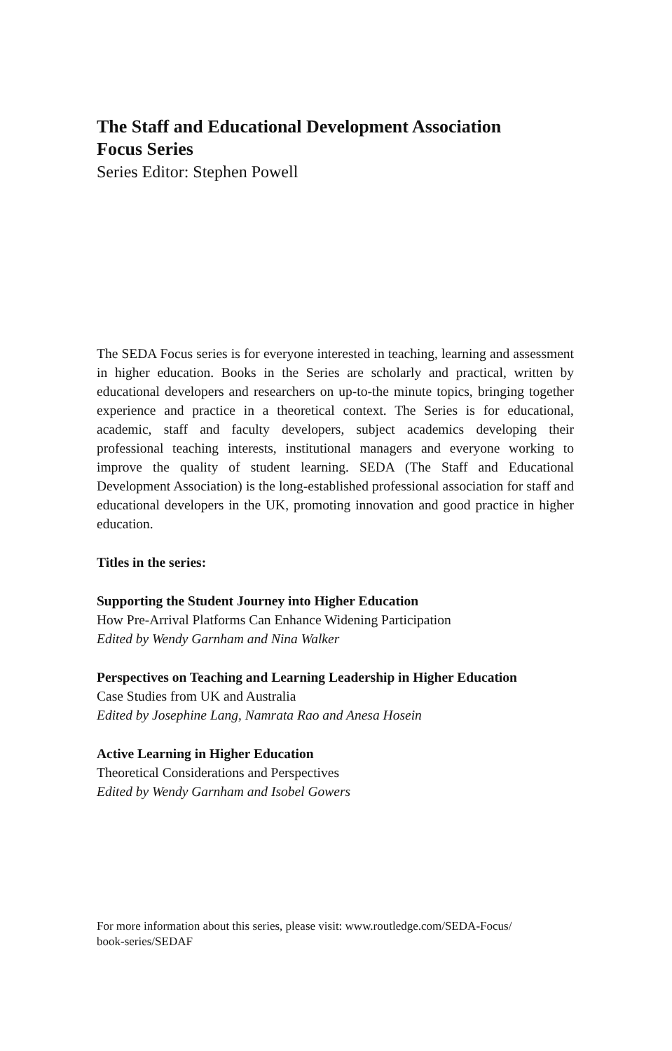The Staff and Educational Development Association
Focus Series
Series Editor: Stephen Powell
The SEDA Focus series is for everyone interested in teaching, learning and assessment in higher education. Books in the Series are scholarly and practical, written by educational developers and researchers on up-to-the minute topics, bringing together experience and practice in a theoretical context. The Series is for educational, academic, staff and faculty developers, subject academics developing their professional teaching interests, institutional managers and everyone working to improve the quality of student learning. SEDA (The Staff and Educational Development Association) is the long-established professional association for staff and educational developers in the UK, promoting innovation and good practice in higher education.
Titles in the series:
Supporting the Student Journey into Higher Education
How Pre-Arrival Platforms Can Enhance Widening Participation
Edited by Wendy Garnham and Nina Walker
Perspectives on Teaching and Learning Leadership in Higher Education
Case Studies from UK and Australia
Edited by Josephine Lang, Namrata Rao and Anesa Hosein
Active Learning in Higher Education
Theoretical Considerations and Perspectives
Edited by Wendy Garnham and Isobel Gowers
For more information about this series, please visit: www.routledge.com/SEDA-Focus/
book-series/SEDAF